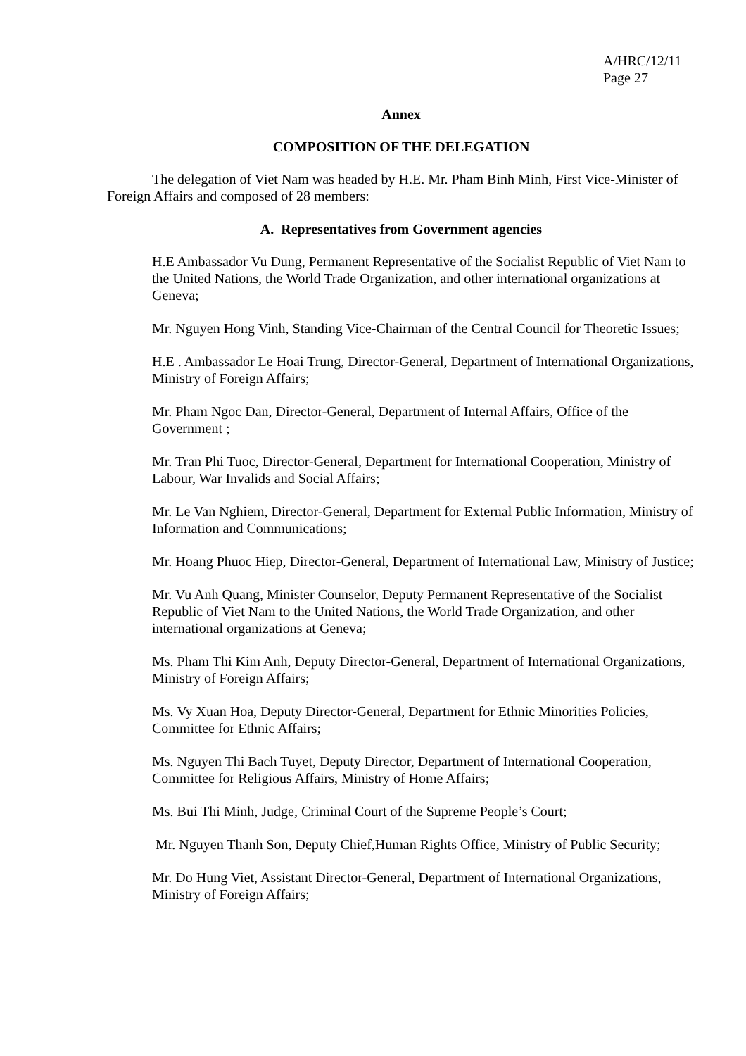A/HRC/12/11
Page 27
Annex
COMPOSITION OF THE DELEGATION
The delegation of Viet Nam was headed by H.E. Mr. Pham Binh Minh, First Vice-Minister of Foreign Affairs and composed of 28 members:
A. Representatives from Government agencies
H.E Ambassador Vu Dung, Permanent Representative of the Socialist Republic of Viet Nam to the United Nations, the World Trade Organization, and other international organizations at Geneva;
Mr. Nguyen Hong Vinh, Standing Vice-Chairman of the Central Council for Theoretic Issues;
H.E . Ambassador Le Hoai Trung, Director-General, Department of International Organizations, Ministry of Foreign Affairs;
Mr. Pham Ngoc Dan, Director-General, Department of Internal Affairs, Office of the Government ;
Mr. Tran Phi Tuoc, Director-General, Department for International Cooperation, Ministry of Labour, War Invalids and Social Affairs;
Mr. Le Van Nghiem, Director-General, Department for External Public Information, Ministry of Information and Communications;
Mr. Hoang Phuoc Hiep, Director-General, Department of International Law, Ministry of Justice;
Mr. Vu Anh Quang, Minister Counselor, Deputy Permanent Representative of the Socialist Republic of Viet Nam to the United Nations, the World Trade Organization, and other international organizations at Geneva;
Ms. Pham Thi Kim Anh, Deputy Director-General, Department of International Organizations, Ministry of Foreign Affairs;
Ms. Vy Xuan Hoa, Deputy Director-General, Department for Ethnic Minorities Policies, Committee for Ethnic Affairs;
Ms. Nguyen Thi Bach Tuyet, Deputy Director, Department of International Cooperation, Committee for Religious Affairs, Ministry of Home Affairs;
Ms. Bui Thi Minh, Judge, Criminal Court of the Supreme People’s Court;
Mr. Nguyen Thanh Son, Deputy Chief,Human Rights Office, Ministry of Public Security;
Mr. Do Hung Viet, Assistant Director-General, Department of International Organizations, Ministry of Foreign Affairs;